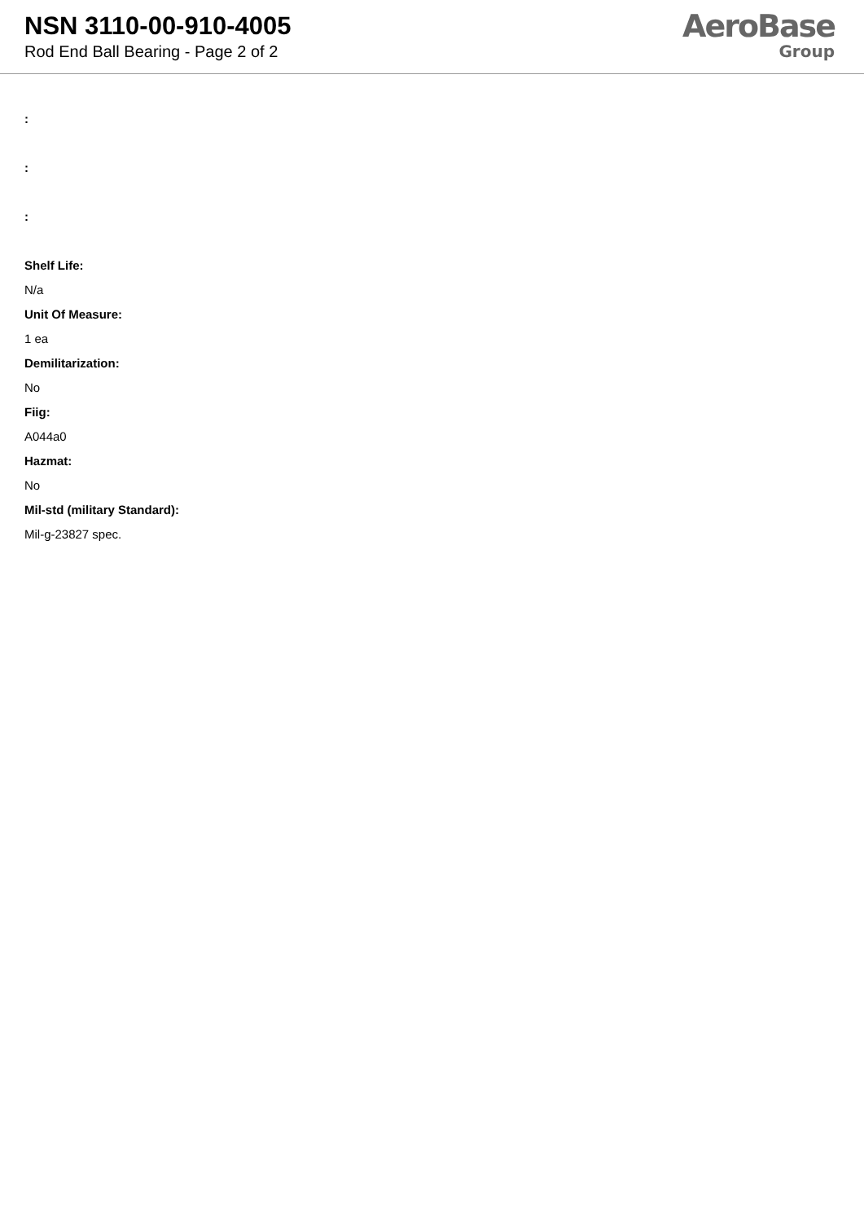NSN 3110-00-910-4005
Rod End Ball Bearing - Page 2 of 2
AeroBase
Group
:
:
:
Shelf Life:
N/a
Unit Of Measure:
1 ea
Demilitarization:
No
Fiig:
A044a0
Hazmat:
No
Mil-std (military Standard):
Mil-g-23827 spec.